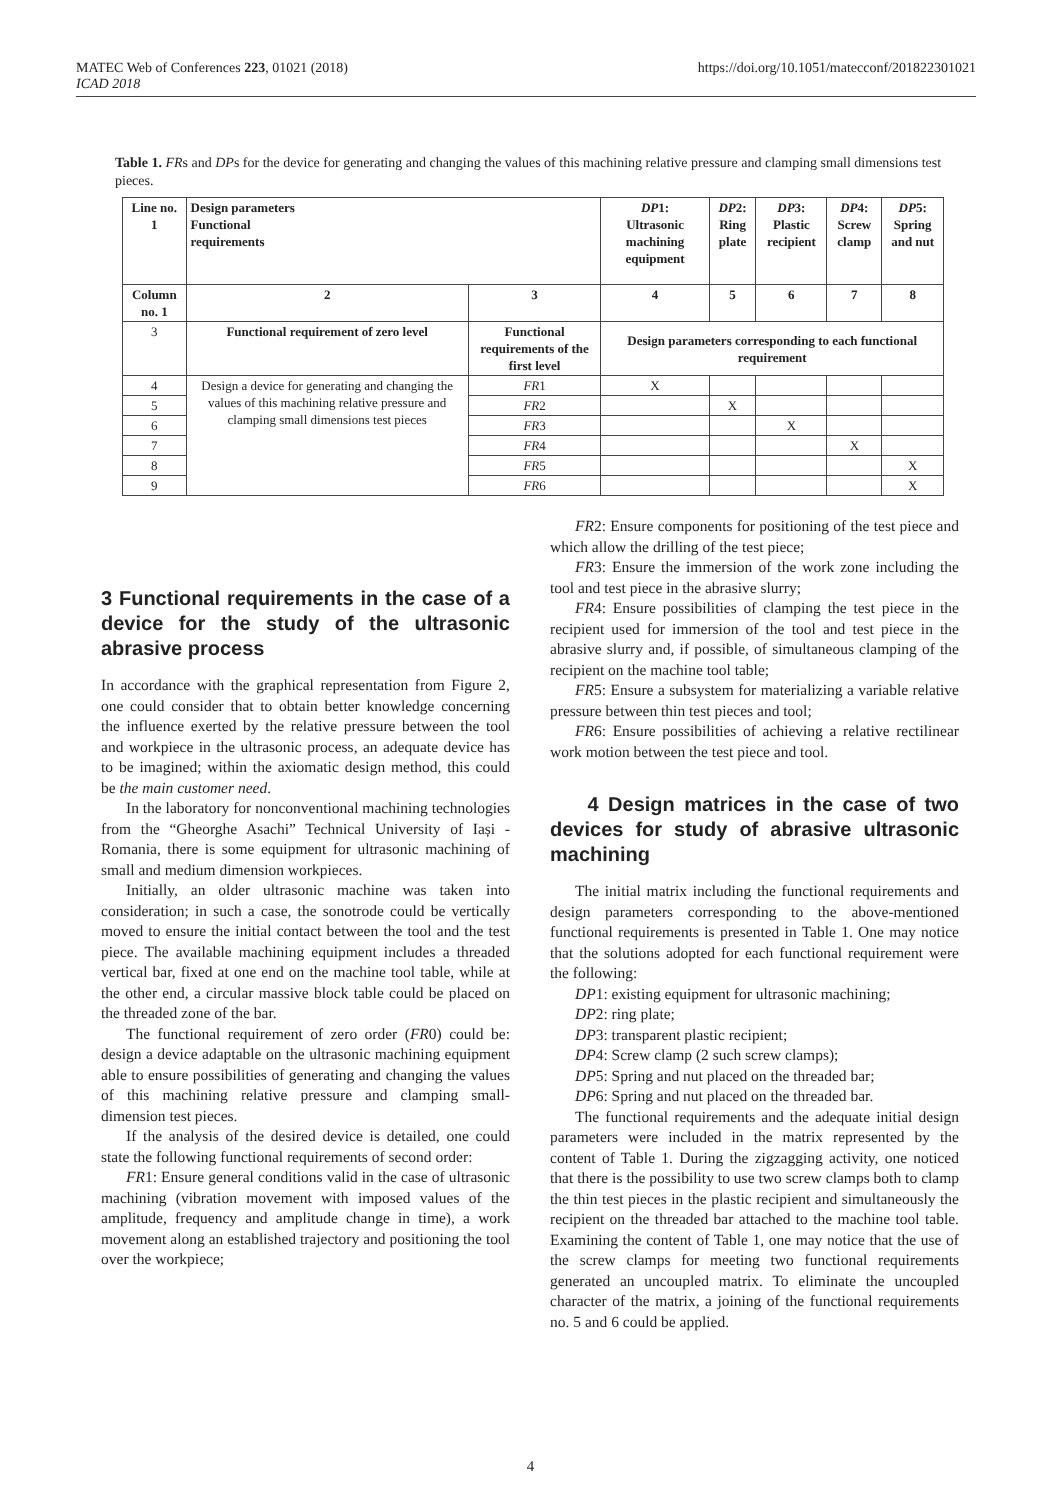MATEC Web of Conferences 223, 01021 (2018)
ICAD 2018
https://doi.org/10.1051/matecconf/201822301021
Table 1. FRs and DPs for the device for generating and changing the values of this machining relative pressure and clamping small dimensions test pieces.
| Line no. 1 | Design parameters Functional requirements | | DP 1: Ultrasonic machining equipment | DP 2: Ring plate | DP 3: Plastic recipient | DP 4: Screw clamp | DP 5: Spring and nut |
| --- | --- | --- | --- | --- | --- | --- | --- |
| Column no. 1 | 2 | 3 | 4 | 5 | 6 | 7 | 8 |
| 3 | Functional requirement of zero level | Functional requirements of the first level | Design parameters corresponding to each functional requirement | | | | |
| 4 | Design a device for generating and changing the values of this machining relative pressure and clamping small dimensions test pieces | FR 1 | X | | | | |
| 5 | | FR 2 | | X | | | |
| 6 | | FR 3 | | | X | | |
| 7 | | FR 4 | | | | X | |
| 8 | | FR 5 | | | | | X |
| 9 | | FR 6 | | | | | X |
3 Functional requirements in the case of a device for the study of the ultrasonic abrasive process
In accordance with the graphical representation from Figure 2, one could consider that to obtain better knowledge concerning the influence exerted by the relative pressure between the tool and workpiece in the ultrasonic process, an adequate device has to be imagined; within the axiomatic design method, this could be the main customer need.
In the laboratory for nonconventional machining technologies from the “Gheorghe Asachi” Technical University of Iași - Romania, there is some equipment for ultrasonic machining of small and medium dimension workpieces.
Initially, an older ultrasonic machine was taken into consideration; in such a case, the sonotrode could be vertically moved to ensure the initial contact between the tool and the test piece. The available machining equipment includes a threaded vertical bar, fixed at one end on the machine tool table, while at the other end, a circular massive block table could be placed on the threaded zone of the bar.
The functional requirement of zero order (FR0) could be: design a device adaptable on the ultrasonic machining equipment able to ensure possibilities of generating and changing the values of this machining relative pressure and clamping small-dimension test pieces.
If the analysis of the desired device is detailed, one could state the following functional requirements of second order:
FR1: Ensure general conditions valid in the case of ultrasonic machining (vibration movement with imposed values of the amplitude, frequency and amplitude change in time), a work movement along an established trajectory and positioning the tool over the workpiece;
FR2: Ensure components for positioning of the test piece and which allow the drilling of the test piece;
FR3: Ensure the immersion of the work zone including the tool and test piece in the abrasive slurry;
FR4: Ensure possibilities of clamping the test piece in the recipient used for immersion of the tool and test piece in the abrasive slurry and, if possible, of simultaneous clamping of the recipient on the machine tool table;
FR5: Ensure a subsystem for materializing a variable relative pressure between thin test pieces and tool;
FR6: Ensure possibilities of achieving a relative rectilinear work motion between the test piece and tool.
4 Design matrices in the case of two devices for study of abrasive ultrasonic machining
The initial matrix including the functional requirements and design parameters corresponding to the above-mentioned functional requirements is presented in Table 1. One may notice that the solutions adopted for each functional requirement were the following:
DP1: existing equipment for ultrasonic machining;
DP2: ring plate;
DP3: transparent plastic recipient;
DP4: Screw clamp (2 such screw clamps);
DP5: Spring and nut placed on the threaded bar;
DP6: Spring and nut placed on the threaded bar.
The functional requirements and the adequate initial design parameters were included in the matrix represented by the content of Table 1. During the zigzagging activity, one noticed that there is the possibility to use two screw clamps both to clamp the thin test pieces in the plastic recipient and simultaneously the recipient on the threaded bar attached to the machine tool table. Examining the content of Table 1, one may notice that the use of the screw clamps for meeting two functional requirements generated an uncoupled matrix. To eliminate the uncoupled character of the matrix, a joining of the functional requirements no. 5 and 6 could be applied.
4